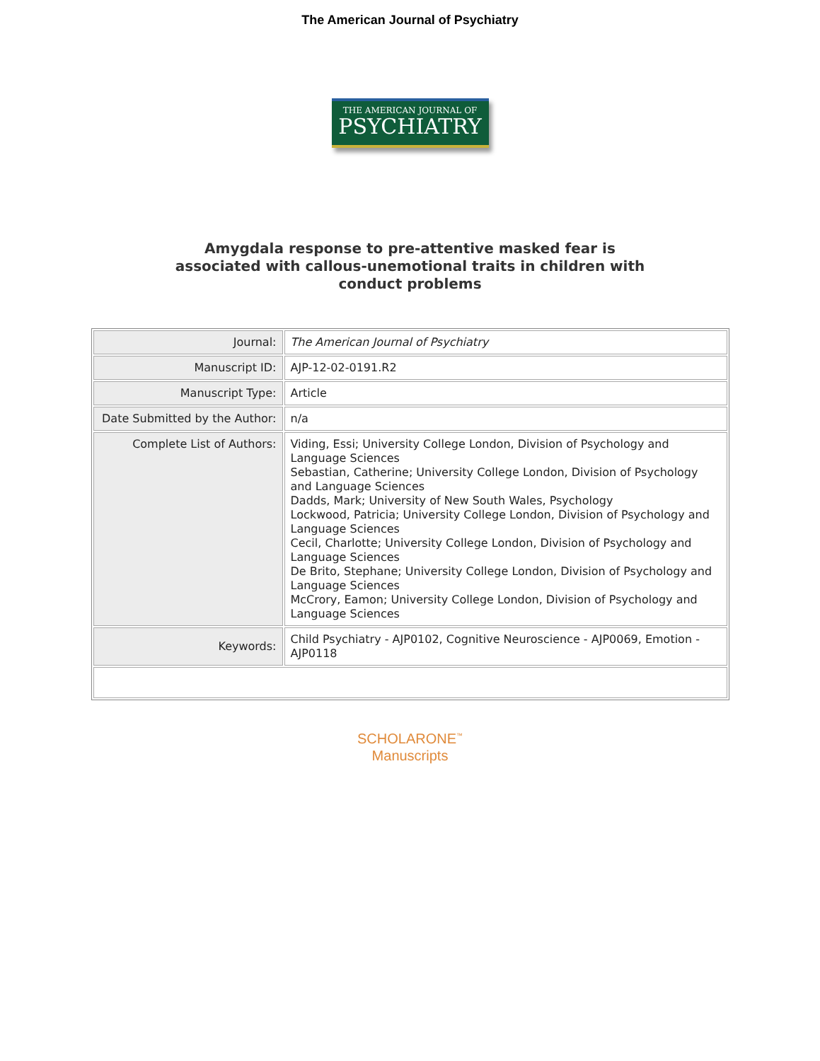The American Journal of Psychiatry
THE AMERICAN JOURNAL OF
PSYCHIATRY
Amygdala response to pre-attentive masked fear is
associated with callous-unemotional traits in children with
conduct problems
| Journal: | The American Journal of Psychiatry |
| Manuscript ID: | AJP-12-02-0191.R2 |
| Manuscript Type: | Article |
| Date Submitted by the Author: | n/a |
| Complete List of Authors: | Viding, Essi; University College London, Division of Psychology and Language Sciences Sebastian, Catherine; University College London, Division of Psychology and Language Sciences Dadds, Mark; University of New South Wales, Psychology Lockwood, Patricia; University College London, Division of Psychology and Language Sciences Cecil, Charlotte; University College London, Division of Psychology and Language Sciences De Brito, Stephane; University College London, Division of Psychology and Language Sciences McCrory, Eamon; University College London, Division of Psychology and Language Sciences |
| Keywords: | Child Psychiatry - AJP0102, Cognitive Neuroscience - AJP0069, Emotion - AJP0118 |
SCHOLARONE<sup>™</sup>
Manuscripts